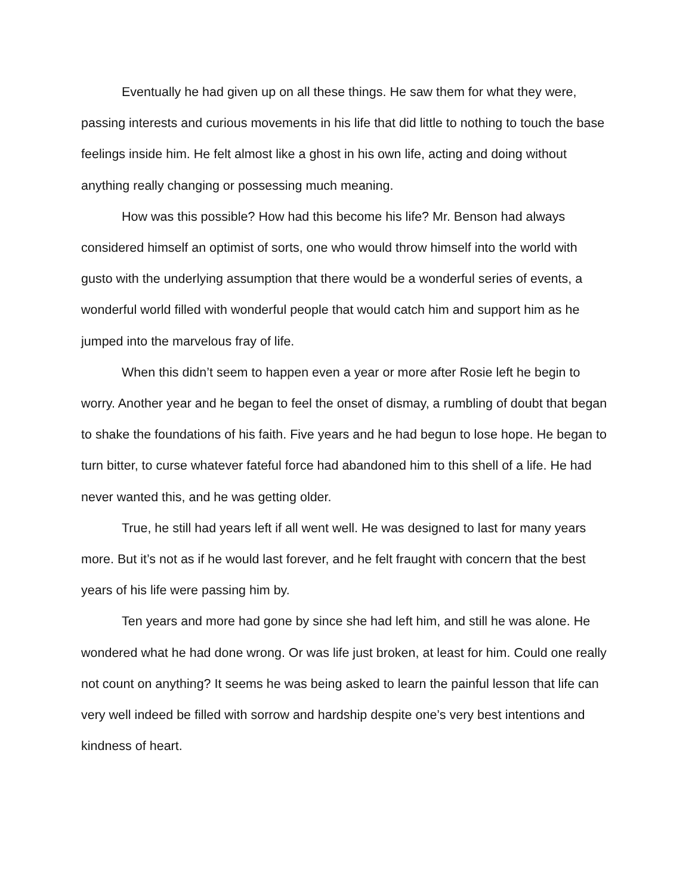Eventually he had given up on all these things. He saw them for what they were, passing interests and curious movements in his life that did little to nothing to touch the base feelings inside him. He felt almost like a ghost in his own life, acting and doing without anything really changing or possessing much meaning.
How was this possible? How had this become his life? Mr. Benson had always considered himself an optimist of sorts, one who would throw himself into the world with gusto with the underlying assumption that there would be a wonderful series of events, a wonderful world filled with wonderful people that would catch him and support him as he jumped into the marvelous fray of life.
When this didn’t seem to happen even a year or more after Rosie left he begin to worry. Another year and he began to feel the onset of dismay, a rumbling of doubt that began to shake the foundations of his faith. Five years and he had begun to lose hope. He began to turn bitter, to curse whatever fateful force had abandoned him to this shell of a life. He had never wanted this, and he was getting older.
True, he still had years left if all went well. He was designed to last for many years more. But it’s not as if he would last forever, and he felt fraught with concern that the best years of his life were passing him by.
Ten years and more had gone by since she had left him, and still he was alone. He wondered what he had done wrong. Or was life just broken, at least for him. Could one really not count on anything? It seems he was being asked to learn the painful lesson that life can very well indeed be filled with sorrow and hardship despite one’s very best intentions and kindness of heart.